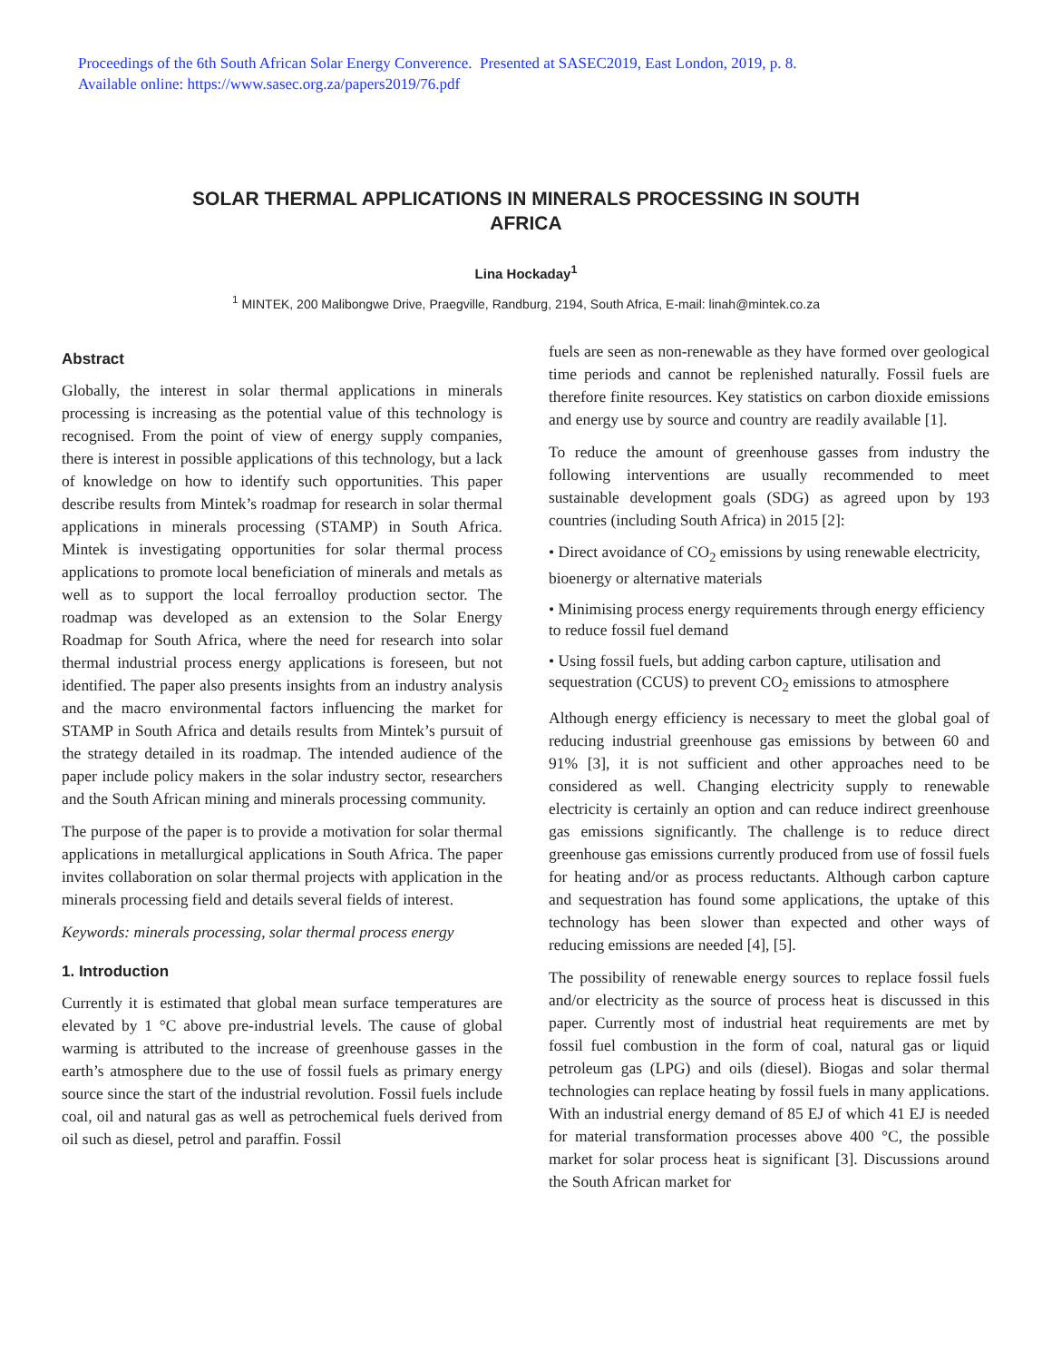Proceedings of the 6th South African Solar Energy Converence. Presented at SASEC2019, East London, 2019, p. 8.
Available online: https://www.sasec.org.za/papers2019/76.pdf
SOLAR THERMAL APPLICATIONS IN MINERALS PROCESSING IN SOUTH
AFRICA
Lina Hockaday<sup>1</sup>
<sup>1</sup> MINTEK, 200 Malibongwe Drive, Praegville, Randburg, 2194, South Africa, E-mail: linah@mintek.co.za
Abstract
Globally, the interest in solar thermal applications in minerals processing is increasing as the potential value of this technology is recognised. From the point of view of energy supply companies, there is interest in possible applications of this technology, but a lack of knowledge on how to identify such opportunities. This paper describe results from Mintek’s roadmap for research in solar thermal applications in minerals processing (STAMP) in South Africa. Mintek is investigating opportunities for solar thermal process applications to promote local beneficiation of minerals and metals as well as to support the local ferroalloy production sector. The roadmap was developed as an extension to the Solar Energy Roadmap for South Africa, where the need for research into solar thermal industrial process energy applications is foreseen, but not identified. The paper also presents insights from an industry analysis and the macro environmental factors influencing the market for STAMP in South Africa and details results from Mintek’s pursuit of the strategy detailed in its roadmap. The intended audience of the paper include policy makers in the solar industry sector, researchers and the South African mining and minerals processing community.
The purpose of the paper is to provide a motivation for solar thermal applications in metallurgical applications in South Africa. The paper invites collaboration on solar thermal projects with application in the minerals processing field and details several fields of interest.
Keywords: minerals processing, solar thermal process energy
1. Introduction
Currently it is estimated that global mean surface temperatures are elevated by 1 °C above pre-industrial levels. The cause of global warming is attributed to the increase of greenhouse gasses in the earth’s atmosphere due to the use of fossil fuels as primary energy source since the start of the industrial revolution. Fossil fuels include coal, oil and natural gas as well as petrochemical fuels derived from oil such as diesel, petrol and paraffin. Fossil
fuels are seen as non-renewable as they have formed over geological time periods and cannot be replenished naturally. Fossil fuels are therefore finite resources. Key statistics on carbon dioxide emissions and energy use by source and country are readily available [1].
To reduce the amount of greenhouse gasses from industry the following interventions are usually recommended to meet sustainable development goals (SDG) as agreed upon by 193 countries (including South Africa) in 2015 [2]:
• Direct avoidance of CO<sub>2</sub> emissions by using renewable electricity, bioenergy or alternative materials
• Minimising process energy requirements through energy efficiency to reduce fossil fuel demand
• Using fossil fuels, but adding carbon capture, utilisation and sequestration (CCUS) to prevent CO<sub>2</sub> emissions to atmosphere
Although energy efficiency is necessary to meet the global goal of reducing industrial greenhouse gas emissions by between 60 and 91% [3], it is not sufficient and other approaches need to be considered as well. Changing electricity supply to renewable electricity is certainly an option and can reduce indirect greenhouse gas emissions significantly. The challenge is to reduce direct greenhouse gas emissions currently produced from use of fossil fuels for heating and/or as process reductants. Although carbon capture and sequestration has found some applications, the uptake of this technology has been slower than expected and other ways of reducing emissions are needed [4], [5].
The possibility of renewable energy sources to replace fossil fuels and/or electricity as the source of process heat is discussed in this paper. Currently most of industrial heat requirements are met by fossil fuel combustion in the form of coal, natural gas or liquid petroleum gas (LPG) and oils (diesel). Biogas and solar thermal technologies can replace heating by fossil fuels in many applications. With an industrial energy demand of 85 EJ of which 41 EJ is needed for material transformation processes above 400 °C, the possible market for solar process heat is significant [3]. Discussions around the South African market for